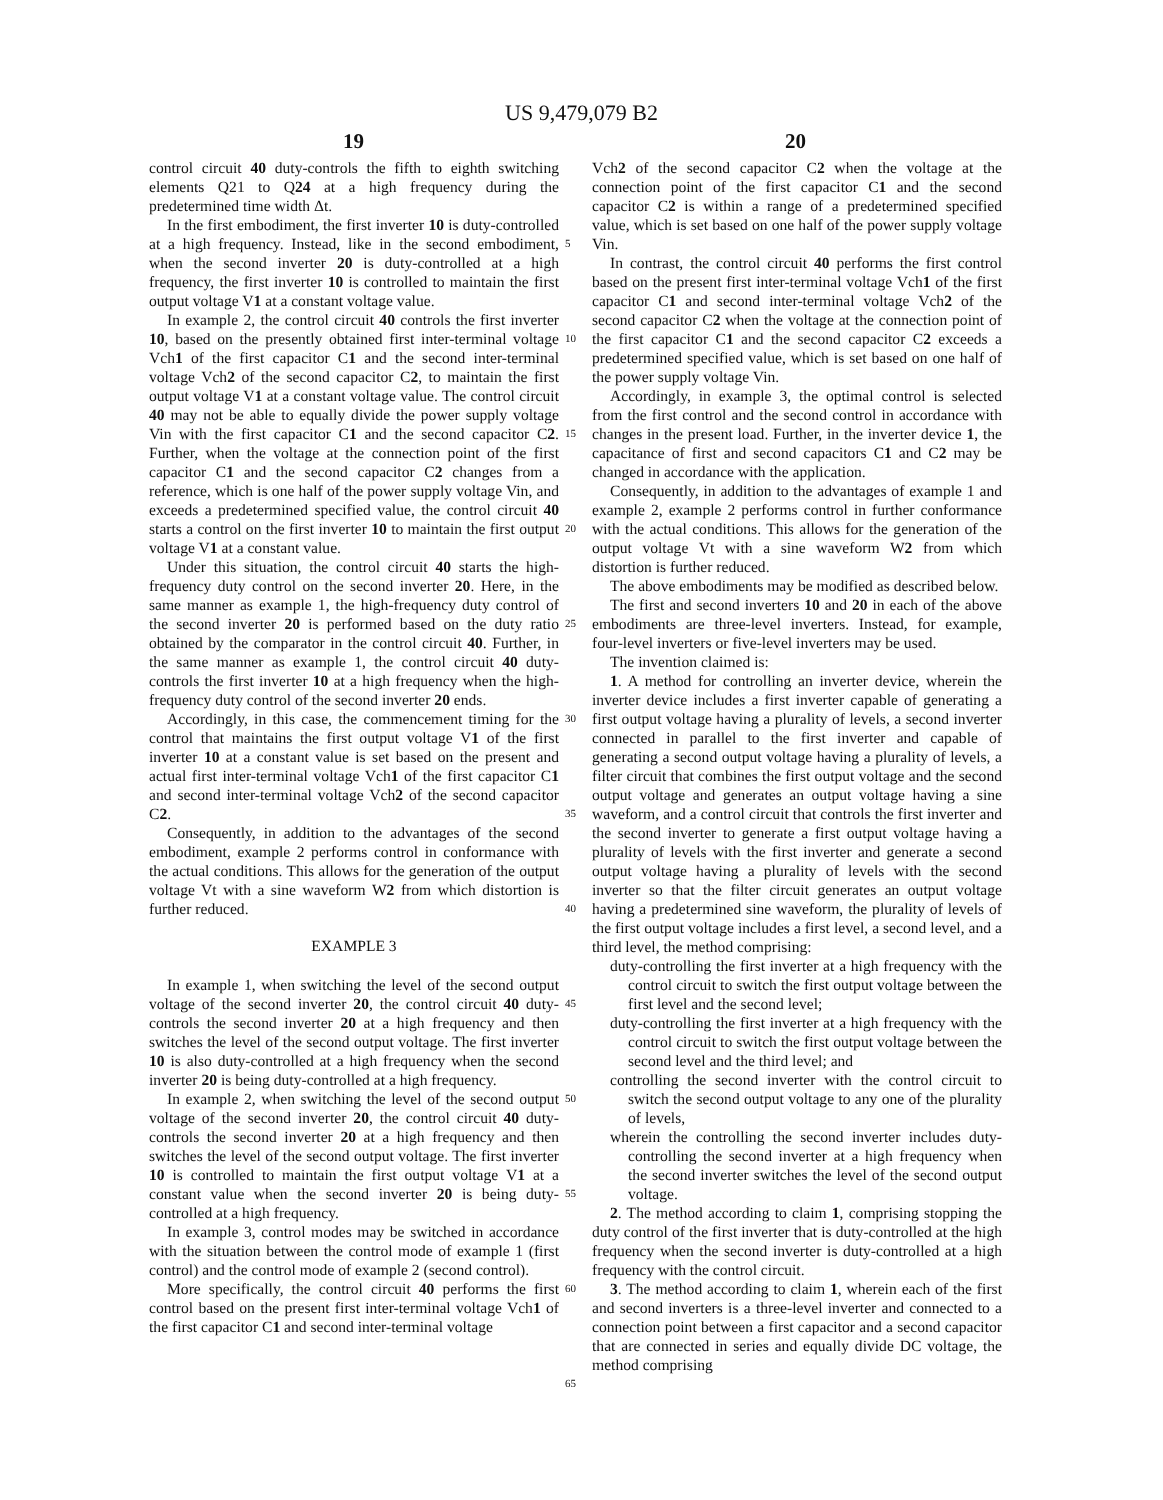US 9,479,079 B2
19 20
control circuit 40 duty-controls the fifth to eighth switching elements Q21 to Q24 at a high frequency during the predetermined time width Δt.
In the first embodiment, the first inverter 10 is duty-controlled at a high frequency. Instead, like in the second embodiment, when the second inverter 20 is duty-controlled at a high frequency, the first inverter 10 is controlled to maintain the first output voltage V1 at a constant voltage value.
In example 2, the control circuit 40 controls the first inverter 10, based on the presently obtained first inter-terminal voltage Vch1 of the first capacitor C1 and the second inter-terminal voltage Vch2 of the second capacitor C2, to maintain the first output voltage V1 at a constant voltage value. The control circuit 40 may not be able to equally divide the power supply voltage Vin with the first capacitor C1 and the second capacitor C2. Further, when the voltage at the connection point of the first capacitor C1 and the second capacitor C2 changes from a reference, which is one half of the power supply voltage Vin, and exceeds a predetermined specified value, the control circuit 40 starts a control on the first inverter 10 to maintain the first output voltage V1 at a constant value.
Under this situation, the control circuit 40 starts the high-frequency duty control on the second inverter 20. Here, in the same manner as example 1, the high-frequency duty control of the second inverter 20 is performed based on the duty ratio obtained by the comparator in the control circuit 40. Further, in the same manner as example 1, the control circuit 40 duty-controls the first inverter 10 at a high frequency when the high-frequency duty control of the second inverter 20 ends.
Accordingly, in this case, the commencement timing for the control that maintains the first output voltage V1 of the first inverter 10 at a constant value is set based on the present and actual first inter-terminal voltage Vch1 of the first capacitor C1 and second inter-terminal voltage Vch2 of the second capacitor C2.
Consequently, in addition to the advantages of the second embodiment, example 2 performs control in conformance with the actual conditions. This allows for the generation of the output voltage Vt with a sine waveform W2 from which distortion is further reduced.
EXAMPLE 3
In example 1, when switching the level of the second output voltage of the second inverter 20, the control circuit 40 duty-controls the second inverter 20 at a high frequency and then switches the level of the second output voltage. The first inverter 10 is also duty-controlled at a high frequency when the second inverter 20 is being duty-controlled at a high frequency.
In example 2, when switching the level of the second output voltage of the second inverter 20, the control circuit 40 duty-controls the second inverter 20 at a high frequency and then switches the level of the second output voltage. The first inverter 10 is controlled to maintain the first output voltage V1 at a constant value when the second inverter 20 is being duty-controlled at a high frequency.
In example 3, control modes may be switched in accordance with the situation between the control mode of example 1 (first control) and the control mode of example 2 (second control).
More specifically, the control circuit 40 performs the first control based on the present first inter-terminal voltage Vch1 of the first capacitor C1 and second inter-terminal voltage
5
10
15
20
25
30
35
40
45
50
55
60
65
Vch2 of the second capacitor C2 when the voltage at the connection point of the first capacitor C1 and the second capacitor C2 is within a range of a predetermined specified value, which is set based on one half of the power supply voltage Vin.
In contrast, the control circuit 40 performs the first control based on the present first inter-terminal voltage Vch1 of the first capacitor C1 and second inter-terminal voltage Vch2 of the second capacitor C2 when the voltage at the connection point of the first capacitor C1 and the second capacitor C2 exceeds a predetermined specified value, which is set based on one half of the power supply voltage Vin.
Accordingly, in example 3, the optimal control is selected from the first control and the second control in accordance with changes in the present load. Further, in the inverter device 1, the capacitance of first and second capacitors C1 and C2 may be changed in accordance with the application.
Consequently, in addition to the advantages of example 1 and example 2, example 2 performs control in further conformance with the actual conditions. This allows for the generation of the output voltage Vt with a sine waveform W2 from which distortion is further reduced.
The above embodiments may be modified as described below.
The first and second inverters 10 and 20 in each of the above embodiments are three-level inverters. Instead, for example, four-level inverters or five-level inverters may be used.
The invention claimed is:
1. A method for controlling an inverter device, wherein the inverter device includes a first inverter capable of generating a first output voltage having a plurality of levels, a second inverter connected in parallel to the first inverter and capable of generating a second output voltage having a plurality of levels, a filter circuit that combines the first output voltage and the second output voltage and generates an output voltage having a sine waveform, and a control circuit that controls the first inverter and the second inverter to generate a first output voltage having a plurality of levels with the first inverter and generate a second output voltage having a plurality of levels with the second inverter so that the filter circuit generates an output voltage having a predetermined sine waveform, the plurality of levels of the first output voltage includes a first level, a second level, and a third level, the method comprising:
duty-controlling the first inverter at a high frequency with the control circuit to switch the first output voltage between the first level and the second level;
duty-controlling the first inverter at a high frequency with the control circuit to switch the first output voltage between the second level and the third level; and
controlling the second inverter with the control circuit to switch the second output voltage to any one of the plurality of levels,
wherein the controlling the second inverter includes duty-controlling the second inverter at a high frequency when the second inverter switches the level of the second output voltage.
2. The method according to claim 1, comprising stopping the duty control of the first inverter that is duty-controlled at the high frequency when the second inverter is duty-controlled at a high frequency with the control circuit.
3. The method according to claim 1, wherein each of the first and second inverters is a three-level inverter and connected to a connection point between a first capacitor and a second capacitor that are connected in series and equally divide DC voltage, the method comprising